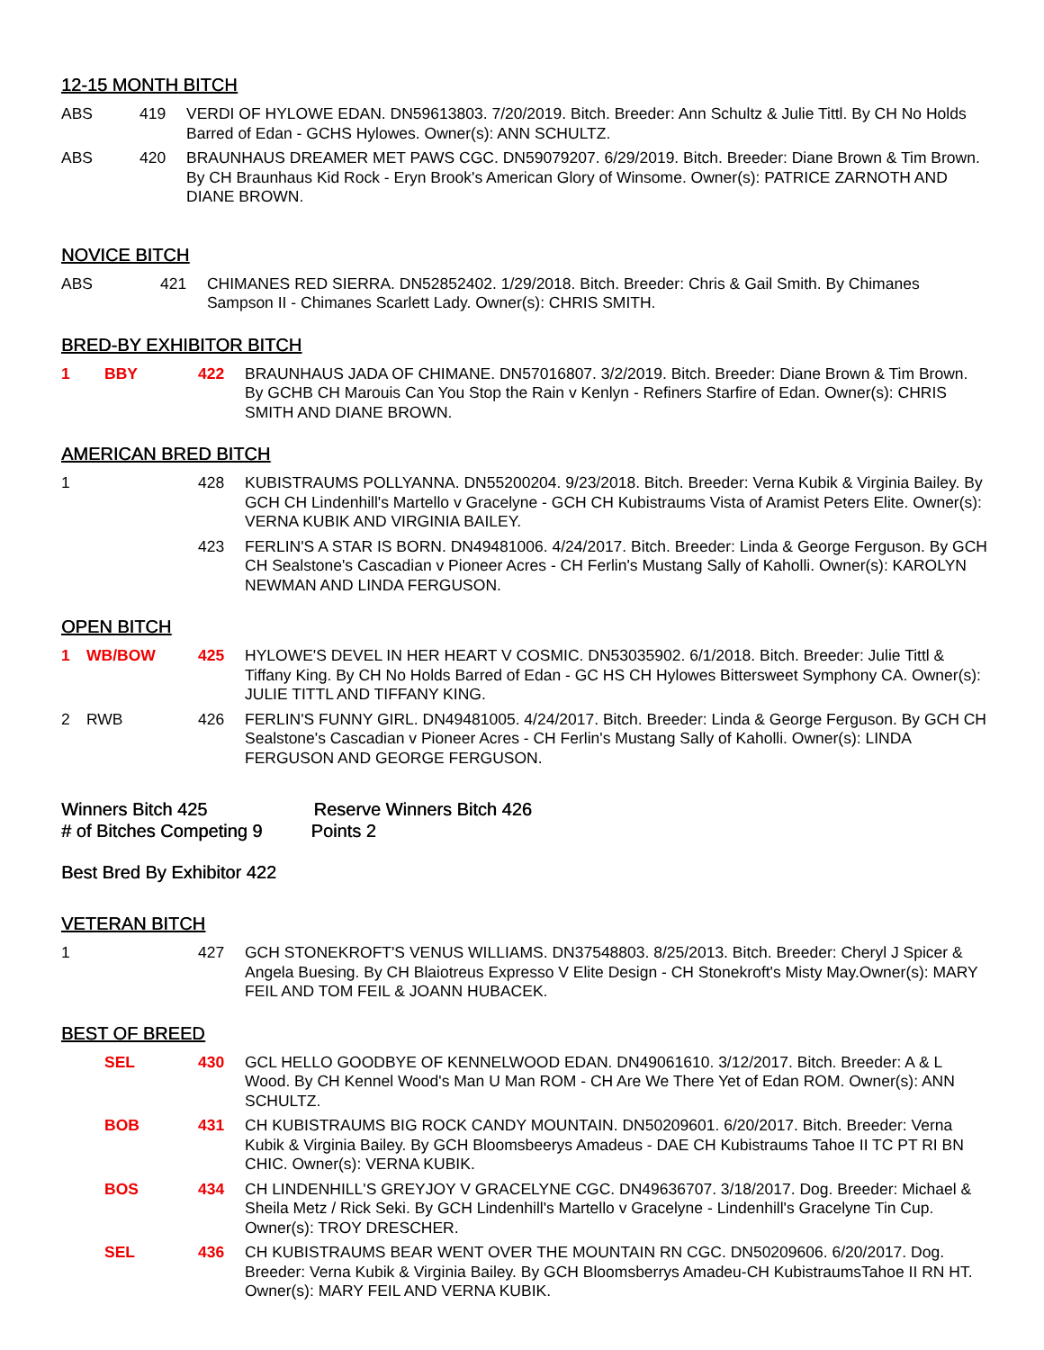12-15 MONTH BITCH
| ABS | 419 | VERDI OF HYLOWE EDAN. DN59613803. 7/20/2019. Bitch. Breeder: Ann Schultz & Julie Tittl. By CH No Holds Barred of Edan - GCHS Hylowes. Owner(s): ANN SCHULTZ. |
| ABS | 420 | BRAUNHAUS DREAMER MET PAWS CGC. DN59079207. 6/29/2019. Bitch. Breeder: Diane Brown & Tim Brown. By CH Braunhaus Kid Rock - Eryn Brook's American Glory of Winsome. Owner(s): PATRICE ZARNOTH AND DIANE BROWN. |
NOVICE BITCH
| ABS | 421 | CHIMANES RED SIERRA. DN52852402. 1/29/2018. Bitch. Breeder: Chris & Gail Smith. By Chimanes Sampson II - Chimanes Scarlett Lady. Owner(s): CHRIS SMITH. |
BRED-BY EXHIBITOR BITCH
| 1 | BBY | 422 | BRAUNHAUS JADA OF CHIMANE. DN57016807. 3/2/2019. Bitch. Breeder: Diane Brown & Tim Brown. By GCHB CH Marouis Can You Stop the Rain v Kenlyn - Refiners Starfire of Edan. Owner(s): CHRIS SMITH AND DIANE BROWN. |
AMERICAN BRED BITCH
| 1 | | 428 | KUBISTRAUMS POLLYANNA. DN55200204. 9/23/2018. Bitch. Breeder: Verna Kubik & Virginia Bailey. By GCH CH Lindenhill's Martello v Gracelyne - GCH CH Kubistraums Vista of Aramist Peters Elite. Owner(s): VERNA KUBIK AND VIRGINIA BAILEY. |
| | | 423 | FERLIN'S A STAR IS BORN. DN49481006. 4/24/2017. Bitch. Breeder: Linda & George Ferguson. By GCH CH Sealstone's Cascadian v Pioneer Acres - CH Ferlin's Mustang Sally of Kaholli. Owner(s): KAROLYN NEWMAN AND LINDA FERGUSON. |
OPEN BITCH
| 1 | WB/BOW | 425 | HYLOWE'S DEVEL IN HER HEART V COSMIC. DN53035902. 6/1/2018. Bitch. Breeder: Julie Tittl & Tiffany King. By CH No Holds Barred of Edan - GC HS CH Hylowes Bittersweet Symphony CA. Owner(s): JULIE TITTL AND TIFFANY KING. |
| 2 | RWB | 426 | FERLIN'S FUNNY GIRL. DN49481005. 4/24/2017. Bitch. Breeder: Linda & George Ferguson. By GCH CH Sealstone's Cascadian v Pioneer Acres - CH Ferlin's Mustang Sally of Kaholli. Owner(s): LINDA FERGUSON AND GEORGE FERGUSON. |
Winners Bitch 425 Reserve Winners Bitch 426
# of Bitches Competing 9 Points 2
Best Bred By Exhibitor 422
VETERAN BITCH
| 1 | | 427 | GCH STONEKROFT'S VENUS WILLIAMS. DN37548803. 8/25/2013. Bitch. Breeder: Cheryl J Spicer & Angela Buesing. By CH Blaiotreus Expresso V Elite Design - CH Stonekroft's Misty May.Owner(s): MARY FEIL AND TOM FEIL & JOANN HUBACEK. |
BEST OF BREED
| | SEL | 430 | GCL HELLO GOODBYE OF KENNELWOOD EDAN. DN49061610. 3/12/2017. Bitch. Breeder: A & L Wood. By CH Kennel Wood's Man U Man ROM - CH Are We There Yet of Edan ROM. Owner(s): ANN SCHULTZ. |
| | BOB | 431 | CH KUBISTRAUMS BIG ROCK CANDY MOUNTAIN. DN50209601. 6/20/2017. Bitch. Breeder: Verna Kubik & Virginia Bailey. By GCH Bloomsbeerys Amadeus - DAE CH Kubistraums Tahoe II TC PT RI BN CHIC. Owner(s): VERNA KUBIK. |
| | BOS | 434 | CH LINDENHILL'S GREYJOY V GRACELYNE CGC. DN49636707. 3/18/2017. Dog. Breeder: Michael & Sheila Metz / Rick Seki. By GCH Lindenhill's Martello v Gracelyne - Lindenhill's Gracelyne Tin Cup. Owner(s): TROY DRESCHER. |
| | SEL | 436 | CH KUBISTRAUMS BEAR WENT OVER THE MOUNTAIN RN CGC. DN50209606. 6/20/2017. Dog. Breeder: Verna Kubik & Virginia Bailey. By GCH Bloomsberrys Amadeu-CH KubistraumsTahoe II RN HT. Owner(s): MARY FEIL AND VERNA KUBIK. |